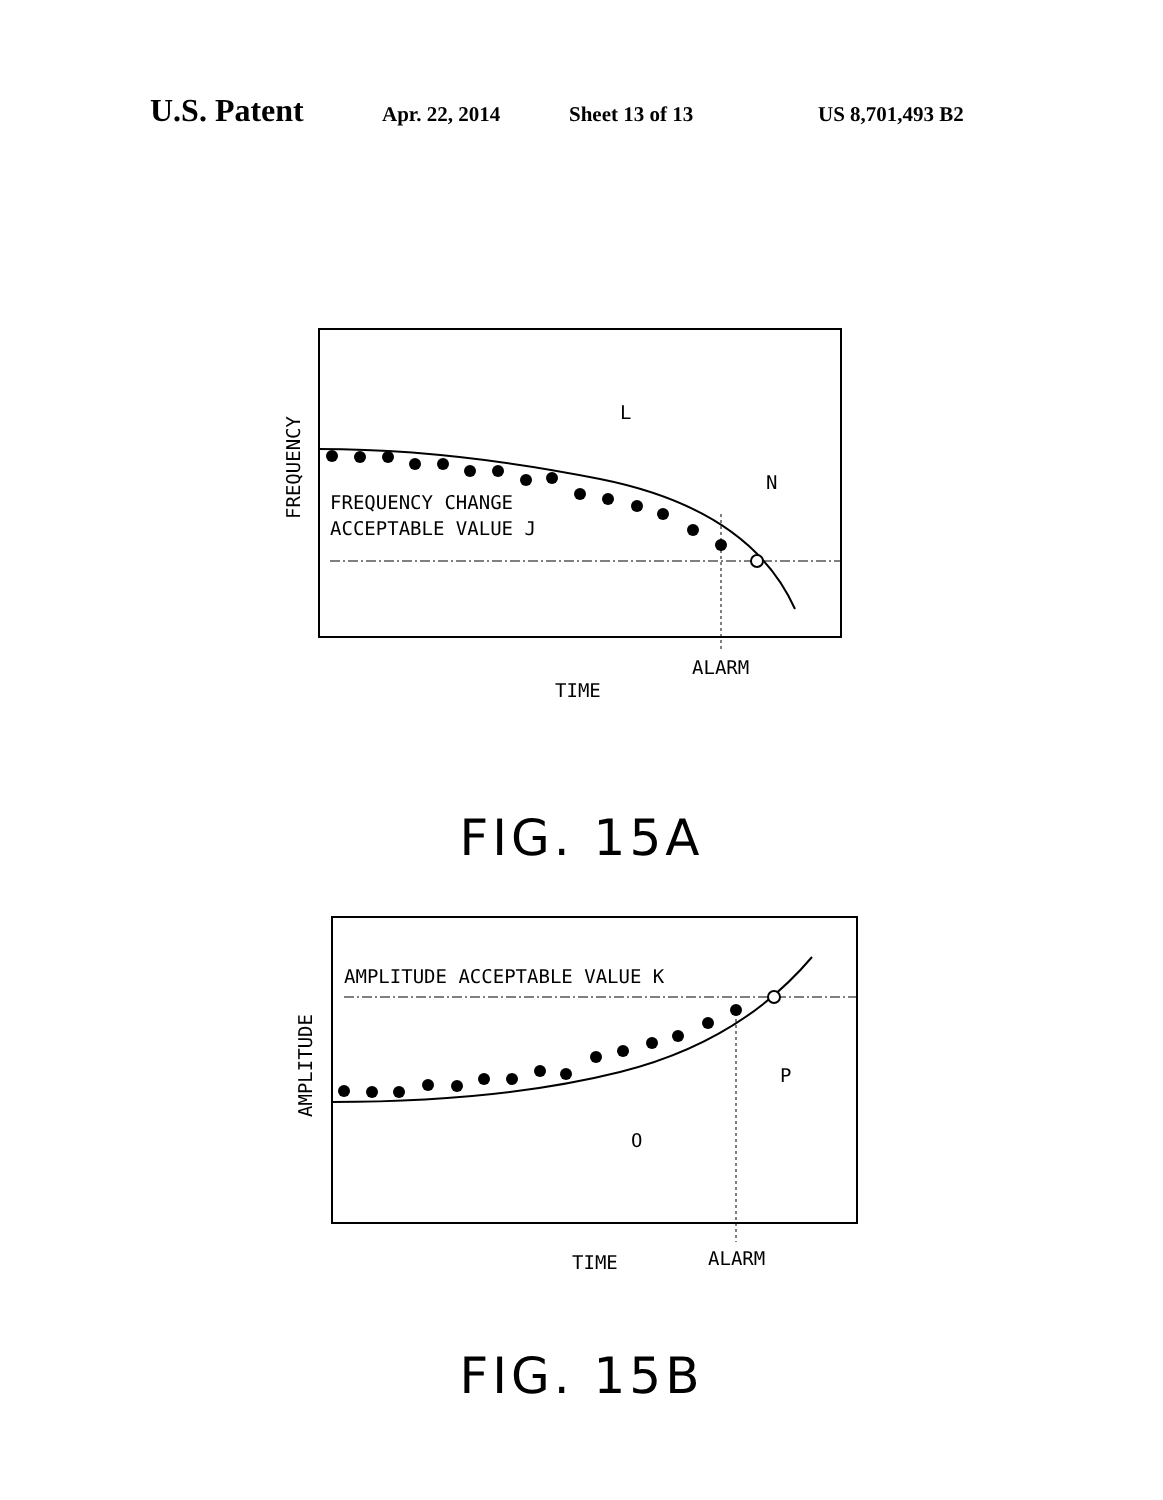U.S. Patent Apr. 22, 2014 Sheet 13 of 13 US 8,701,493 B2
FREQUENCY
FREQUENCY CHANGE
ACCEPTABLE VALUE J
L
N
ALARM
TIME
FIG. 15A
AMPLITUDE
AMPLITUDE ACCEPTABLE VALUE K
O
P
ALARM
TIME
FIG. 15B